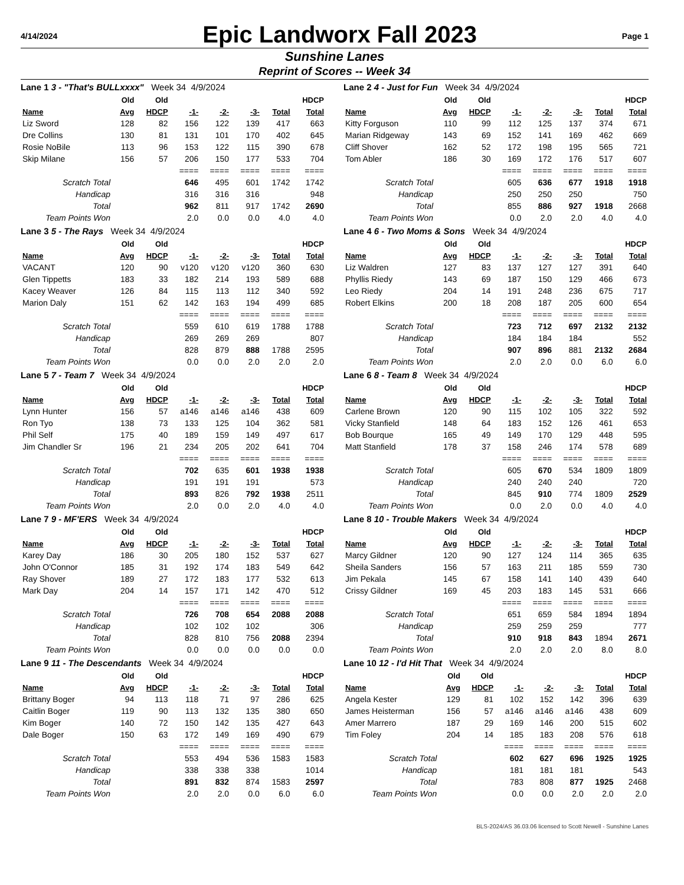4/14/2024
Epic Landworx Fall 2023
Page 1
Sunshine Lanes
Reprint of Scores -- Week 34
Lane 1 3 - "That's BULLxxxx" Week 34 4/9/2024
| | Old | Old | | | | | HDCP |
| --- | --- | --- | --- | --- | --- | --- | --- |
| Name | Avg | HDCP | -1- | -2- | -3- | Total | Total |
| Liz Sword | 128 | 82 | 156 | 122 | 139 | 417 | 663 |
| Dre Collins | 130 | 81 | 131 | 101 | 170 | 402 | 645 |
| Rosie NoBile | 113 | 96 | 153 | 122 | 115 | 390 | 678 |
| Skip Milane | 156 | 57 | 206 | 150 | 177 | 533 | 704 |
| | | | ==== | ==== | ==== | ==== | ==== |
| Scratch Total | | | 646 | 495 | 601 | 1742 | 1742 |
| Handicap | | | 316 | 316 | 316 | | 948 |
| Total | | | 962 | 811 | 917 | 1742 | 2690 |
| Team Points Won | | | 2.0 | 0.0 | 0.0 | 4.0 | 4.0 |
Lane 2 4 - Just for Fun Week 34 4/9/2024
| | Old | Old | | | | | HDCP |
| --- | --- | --- | --- | --- | --- | --- | --- |
| Name | Avg | HDCP | -1- | -2- | -3- | Total | Total |
| Kitty Forguson | 110 | 99 | 112 | 125 | 137 | 374 | 671 |
| Marian Ridgeway | 143 | 69 | 152 | 141 | 169 | 462 | 669 |
| Cliff Shover | 162 | 52 | 172 | 198 | 195 | 565 | 721 |
| Tom Abler | 186 | 30 | 169 | 172 | 176 | 517 | 607 |
| | | | ==== | ==== | ==== | ==== | ==== |
| Scratch Total | | | 605 | 636 | 677 | 1918 | 1918 |
| Handicap | | | 250 | 250 | 250 | | 750 |
| Total | | | 855 | 886 | 927 | 1918 | 2668 |
| Team Points Won | | | 0.0 | 2.0 | 2.0 | 4.0 | 4.0 |
Lane 3 5 - The Rays Week 34 4/9/2024
| | Old | Old | | | | | HDCP |
| --- | --- | --- | --- | --- | --- | --- | --- |
| Name | Avg | HDCP | -1- | -2- | -3- | Total | Total |
| VACANT | 120 | 90 | v120 | v120 | v120 | 360 | 630 |
| Glen Tippetts | 183 | 33 | 182 | 214 | 193 | 589 | 688 |
| Kacey Weaver | 126 | 84 | 115 | 113 | 112 | 340 | 592 |
| Marion Daly | 151 | 62 | 142 | 163 | 194 | 499 | 685 |
| | | | ==== | ==== | ==== | ==== | ==== |
| Scratch Total | | | 559 | 610 | 619 | 1788 | 1788 |
| Handicap | | | 269 | 269 | 269 | | 807 |
| Total | | | 828 | 879 | 888 | 1788 | 2595 |
| Team Points Won | | | 0.0 | 0.0 | 2.0 | 2.0 | 2.0 |
Lane 4 6 - Two Moms & Sons Week 34 4/9/2024
| | Old | Old | | | | | HDCP |
| --- | --- | --- | --- | --- | --- | --- | --- |
| Name | Avg | HDCP | -1- | -2- | -3- | Total | Total |
| Liz Waldren | 127 | 83 | 137 | 127 | 127 | 391 | 640 |
| Phyllis Riedy | 143 | 69 | 187 | 150 | 129 | 466 | 673 |
| Leo Riedy | 204 | 14 | 191 | 248 | 236 | 675 | 717 |
| Robert Elkins | 200 | 18 | 208 | 187 | 205 | 600 | 654 |
| | | | ==== | ==== | ==== | ==== | ==== |
| Scratch Total | | | 723 | 712 | 697 | 2132 | 2132 |
| Handicap | | | 184 | 184 | 184 | | 552 |
| Total | | | 907 | 896 | 881 | 2132 | 2684 |
| Team Points Won | | | 2.0 | 2.0 | 0.0 | 6.0 | 6.0 |
Lane 5 7 - Team 7 Week 34 4/9/2024
| | Old | Old | | | | | HDCP |
| --- | --- | --- | --- | --- | --- | --- | --- |
| Name | Avg | HDCP | -1- | -2- | -3- | Total | Total |
| Lynn Hunter | 156 | 57 | a146 | a146 | a146 | 438 | 609 |
| Ron Tyo | 138 | 73 | 133 | 125 | 104 | 362 | 581 |
| Phil Self | 175 | 40 | 189 | 159 | 149 | 497 | 617 |
| Jim Chandler Sr | 196 | 21 | 234 | 205 | 202 | 641 | 704 |
| | | | ==== | ==== | ==== | ==== | ==== |
| Scratch Total | | | 702 | 635 | 601 | 1938 | 1938 |
| Handicap | | | 191 | 191 | 191 | | 573 |
| Total | | | 893 | 826 | 792 | 1938 | 2511 |
| Team Points Won | | | 2.0 | 0.0 | 2.0 | 4.0 | 4.0 |
Lane 6 8 - Team 8 Week 34 4/9/2024
| | Old | Old | | | | | HDCP |
| --- | --- | --- | --- | --- | --- | --- | --- |
| Name | Avg | HDCP | -1- | -2- | -3- | Total | Total |
| Carlene Brown | 120 | 90 | 115 | 102 | 105 | 322 | 592 |
| Vicky Stanfield | 148 | 64 | 183 | 152 | 126 | 461 | 653 |
| Bob Bourque | 165 | 49 | 149 | 170 | 129 | 448 | 595 |
| Matt Stanfield | 178 | 37 | 158 | 246 | 174 | 578 | 689 |
| | | | ==== | ==== | ==== | ==== | ==== |
| Scratch Total | | | 605 | 670 | 534 | 1809 | 1809 |
| Handicap | | | 240 | 240 | 240 | | 720 |
| Total | | | 845 | 910 | 774 | 1809 | 2529 |
| Team Points Won | | | 0.0 | 2.0 | 0.0 | 4.0 | 4.0 |
Lane 7 9 - MF'ERS Week 34 4/9/2024
| | Old | Old | | | | | HDCP |
| --- | --- | --- | --- | --- | --- | --- | --- |
| Name | Avg | HDCP | -1- | -2- | -3- | Total | Total |
| Karey Day | 186 | 30 | 205 | 180 | 152 | 537 | 627 |
| John O'Connor | 185 | 31 | 192 | 174 | 183 | 549 | 642 |
| Ray Shover | 189 | 27 | 172 | 183 | 177 | 532 | 613 |
| Mark Day | 204 | 14 | 157 | 171 | 142 | 470 | 512 |
| | | | ==== | ==== | ==== | ==== | ==== |
| Scratch Total | | | 726 | 708 | 654 | 2088 | 2088 |
| Handicap | | | 102 | 102 | 102 | | 306 |
| Total | | | 828 | 810 | 756 | 2088 | 2394 |
| Team Points Won | | | 0.0 | 0.0 | 0.0 | 0.0 | 0.0 |
Lane 8 10 - Trouble Makers Week 34 4/9/2024
| | Old | Old | | | | | HDCP |
| --- | --- | --- | --- | --- | --- | --- | --- |
| Name | Avg | HDCP | -1- | -2- | -3- | Total | Total |
| Marcy Gildner | 120 | 90 | 127 | 124 | 114 | 365 | 635 |
| Sheila Sanders | 156 | 57 | 163 | 211 | 185 | 559 | 730 |
| Jim Pekala | 145 | 67 | 158 | 141 | 140 | 439 | 640 |
| Crissy Gildner | 169 | 45 | 203 | 183 | 145 | 531 | 666 |
| | | | ==== | ==== | ==== | ==== | ==== |
| Scratch Total | | | 651 | 659 | 584 | 1894 | 1894 |
| Handicap | | | 259 | 259 | 259 | | 777 |
| Total | | | 910 | 918 | 843 | 1894 | 2671 |
| Team Points Won | | | 2.0 | 2.0 | 2.0 | 8.0 | 8.0 |
Lane 9 11 - The Descendants Week 34 4/9/2024
| | Old | Old | | | | | HDCP |
| --- | --- | --- | --- | --- | --- | --- | --- |
| Name | Avg | HDCP | -1- | -2- | -3- | Total | Total |
| Brittany Boger | 94 | 113 | 118 | 71 | 97 | 286 | 625 |
| Caitlin Boger | 119 | 90 | 113 | 132 | 135 | 380 | 650 |
| Kim Boger | 140 | 72 | 150 | 142 | 135 | 427 | 643 |
| Dale Boger | 150 | 63 | 172 | 149 | 169 | 490 | 679 |
| | | | ==== | ==== | ==== | ==== | ==== |
| Scratch Total | | | 553 | 494 | 536 | 1583 | 1583 |
| Handicap | | | 338 | 338 | 338 | | 1014 |
| Total | | | 891 | 832 | 874 | 1583 | 2597 |
| Team Points Won | | | 2.0 | 2.0 | 0.0 | 6.0 | 6.0 |
Lane 10 12 - I'd Hit That Week 34 4/9/2024
| | Old | Old | | | | | HDCP |
| --- | --- | --- | --- | --- | --- | --- | --- |
| Name | Avg | HDCP | -1- | -2- | -3- | Total | Total |
| Angela Kester | 129 | 81 | 102 | 152 | 142 | 396 | 639 |
| James Heisterman | 156 | 57 | a146 | a146 | a146 | 438 | 609 |
| Amer Marrero | 187 | 29 | 169 | 146 | 200 | 515 | 602 |
| Tim Foley | 204 | 14 | 185 | 183 | 208 | 576 | 618 |
| | | | ==== | ==== | ==== | ==== | ==== |
| Scratch Total | | | 602 | 627 | 696 | 1925 | 1925 |
| Handicap | | | 181 | 181 | 181 | | 543 |
| Total | | | 783 | 808 | 877 | 1925 | 2468 |
| Team Points Won | | | 0.0 | 0.0 | 2.0 | 2.0 | 2.0 |
BLS-2024/AS 36.03.06 licensed to Scott Newell - Sunshine Lanes